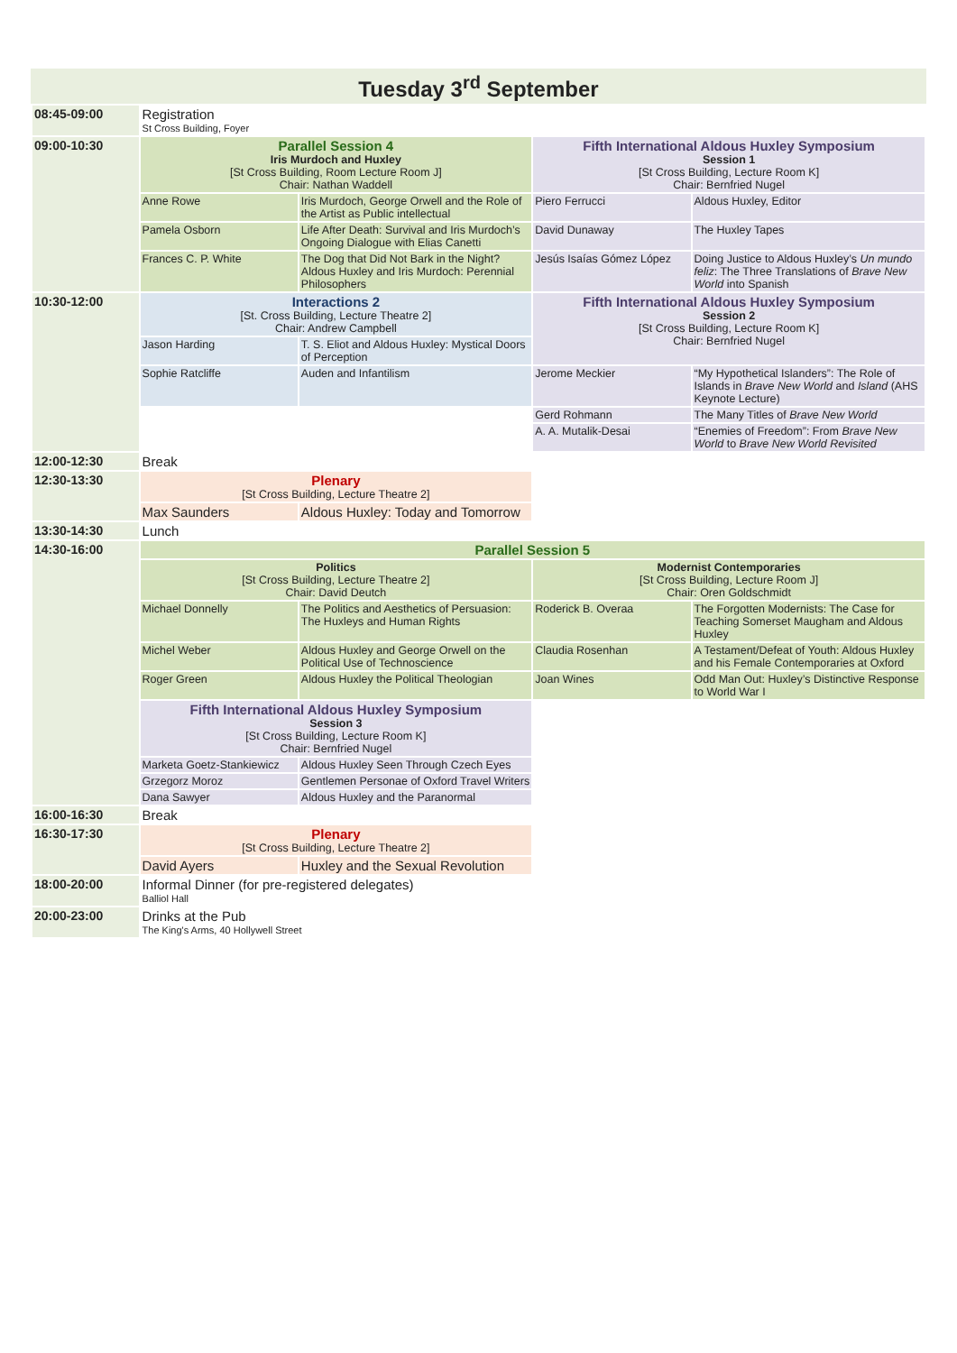Tuesday 3<sup>rd</sup> September
| 08:45-09:00 | Registration St Cross Building, Foyer | | | |
| 09:00-10:30 | Parallel Session 4 Iris Murdoch and Huxley [St Cross Building, Room Lecture Room J] Chair: Nathan Waddell | | Fifth International Aldous Huxley Symposium Session 1 [St Cross Building, Lecture Room K] Chair: Bernfried Nugel | |
| | Anne Rowe | Iris Murdoch, George Orwell and the Role of the Artist as Public intellectual | Piero Ferrucci | Aldous Huxley, Editor |
| | Pamela Osborn | Life After Death: Survival and Iris Murdoch’s Ongoing Dialogue with Elias Canetti | David Dunaway | The Huxley Tapes |
| | Frances C. P. White | The Dog that Did Not Bark in the Night? Aldous Huxley and Iris Murdoch: Perennial Philosophers | Jesús Isaías Gómez López | Doing Justice to Aldous Huxley’s Un mundo feliz : The Three Translations of Brave New World into Spanish |
| 10:30-12:00 | Interactions 2 [St. Cross Building, Lecture Theatre 2] Chair: Andrew Campbell | | Fifth International Aldous Huxley Symposium Session 2 [St Cross Building, Lecture Room K] Chair: Bernfried Nugel | |
| | Jason Harding | T. S. Eliot and Aldous Huxley: Mystical Doors of Perception | | |
| | Sophie Ratcliffe | Auden and Infantilism | Jerome Meckier | “My Hypothetical Islanders”: The Role of Islands in Brave New World and Island (AHS Keynote Lecture) |
| | | | Gerd Rohmann | The Many Titles of Brave New World |
| | | | A. A. Mutalik-Desai | “Enemies of Freedom”: From Brave New World to Brave New World Revisited |
| 12:00-12:30 | Break | | | |
| 12:30-13:30 | Plenary [St Cross Building, Lecture Theatre 2] | | | |
| | Max Saunders | Aldous Huxley: Today and Tomorrow | | |
| 13:30-14:30 | Lunch | | | |
| 14:30-16:00 | Parallel Session 5 | | | |
| | Politics [St Cross Building, Lecture Theatre 2] Chair: David Deutch | | Modernist Contemporaries [St Cross Building, Lecture Room J] Chair: Oren Goldschmidt | |
| | Michael Donnelly | The Politics and Aesthetics of Persuasion: The Huxleys and Human Rights | Roderick B. Overaa | The Forgotten Modernists: The Case for Teaching Somerset Maugham and Aldous Huxley |
| | Michel Weber | Aldous Huxley and George Orwell on the Political Use of Technoscience | Claudia Rosenhan | A Testament/Defeat of Youth: Aldous Huxley and his Female Contemporaries at Oxford |
| | Roger Green | Aldous Huxley the Political Theologian | Joan Wines | Odd Man Out: Huxley’s Distinctive Response to World War I |
| | Fifth International Aldous Huxley Symposium Session 3 [St Cross Building, Lecture Room K] Chair: Bernfried Nugel | | | |
| | Marketa Goetz-Stankiewicz | Aldous Huxley Seen Through Czech Eyes | | |
| | Grzegorz Moroz | Gentlemen Personae of Oxford Travel Writers | | |
| | Dana Sawyer | Aldous Huxley and the Paranormal | | |
| 16:00-16:30 | Break | | | |
| 16:30-17:30 | Plenary [St Cross Building, Lecture Theatre 2] | | | |
| | David Ayers | Huxley and the Sexual Revolution | | |
| 18:00-20:00 | Informal Dinner (for pre-registered delegates) Balliol Hall | | | |
| 20:00-23:00 | Drinks at the Pub The King's Arms, 40 Hollywell Street | | | |